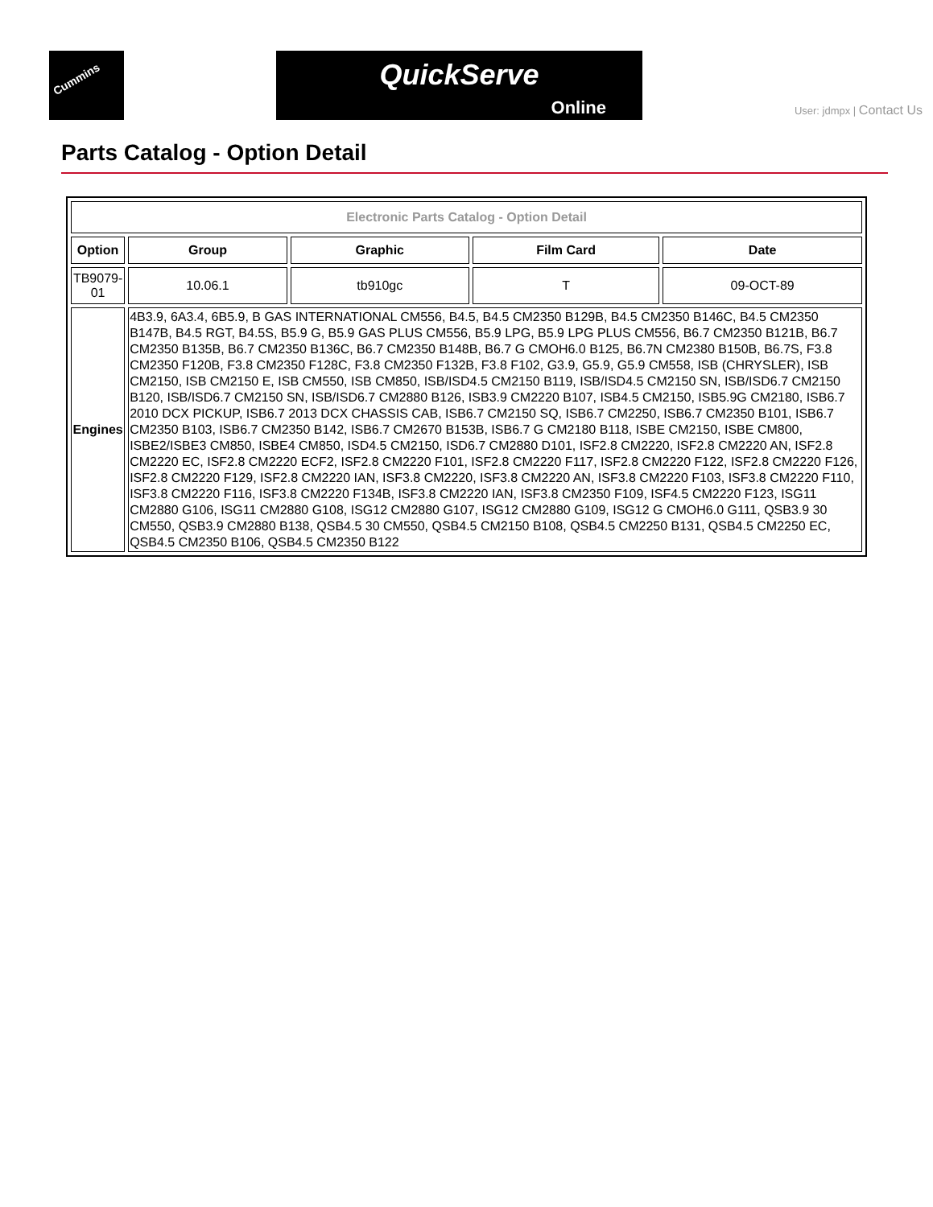Cummins QuickServe
Online
User: jdmpx | Contact Us
Parts Catalog - Option Detail
| Electronic Parts Catalog - Option Detail | | | | |
| Option | Group | Graphic | Film Card | Date |
| TB9079-01 | 10.06.1 | tb910gc | T | 09-OCT-89 |
| Engines | 4B3.9, 6A3.4, 6B5.9, B GAS INTERNATIONAL CM556, B4.5, B4.5 CM2350 B129B, B4.5 CM2350 B146C, B4.5 CM2350 B147B, B4.5 RGT, B4.5S, B5.9 G, B5.9 GAS PLUS CM556, B5.9 LPG, B5.9 LPG PLUS CM556, B6.7 CM2350 B121B, B6.7 CM2350 B135B, B6.7 CM2350 B136C, B6.7 CM2350 B148B, B6.7 G CMOH6.0 B125, B6.7N CM2380 B150B, B6.7S, F3.8 CM2350 F120B, F3.8 CM2350 F128C, F3.8 CM2350 F132B, F3.8 F102, G3.9, G5.9, G5.9 CM558, ISB (CHRYSLER), ISB CM2150, ISB CM2150 E, ISB CM550, ISB CM850, ISB/ISD4.5 CM2150 B119, ISB/ISD4.5 CM2150 SN, ISB/ISD6.7 CM2150 B120, ISB/ISD6.7 CM2150 SN, ISB/ISD6.7 CM2880 B126, ISB3.9 CM2220 B107, ISB4.5 CM2150, ISB5.9G CM2180, ISB6.7 2010 DCX PICKUP, ISB6.7 2013 DCX CHASSIS CAB, ISB6.7 CM2150 SQ, ISB6.7 CM2250, ISB6.7 CM2350 B101, ISB6.7 CM2350 B103, ISB6.7 CM2350 B142, ISB6.7 CM2670 B153B, ISB6.7 G CM2180 B118, ISBE CM2150, ISBE CM800, ISBE2/ISBE3 CM850, ISBE4 CM850, ISD4.5 CM2150, ISD6.7 CM2880 D101, ISF2.8 CM2220, ISF2.8 CM2220 AN, ISF2.8 CM2220 EC, ISF2.8 CM2220 ECF2, ISF2.8 CM2220 F101, ISF2.8 CM2220 F117, ISF2.8 CM2220 F122, ISF2.8 CM2220 F126, ISF2.8 CM2220 F129, ISF2.8 CM2220 IAN, ISF3.8 CM2220, ISF3.8 CM2220 AN, ISF3.8 CM2220 F103, ISF3.8 CM2220 F110, ISF3.8 CM2220 F116, ISF3.8 CM2220 F134B, ISF3.8 CM2220 IAN, ISF3.8 CM2350 F109, ISF4.5 CM2220 F123, ISG11 CM2880 G106, ISG11 CM2880 G108, ISG12 CM2880 G107, ISG12 CM2880 G109, ISG12 G CMOH6.0 G111, QSB3.9 30 CM550, QSB3.9 CM2880 B138, QSB4.5 30 CM550, QSB4.5 CM2150 B108, QSB4.5 CM2250 B131, QSB4.5 CM2250 EC, QSB4.5 CM2350 B106, QSB4.5 CM2350 B122 | | | |